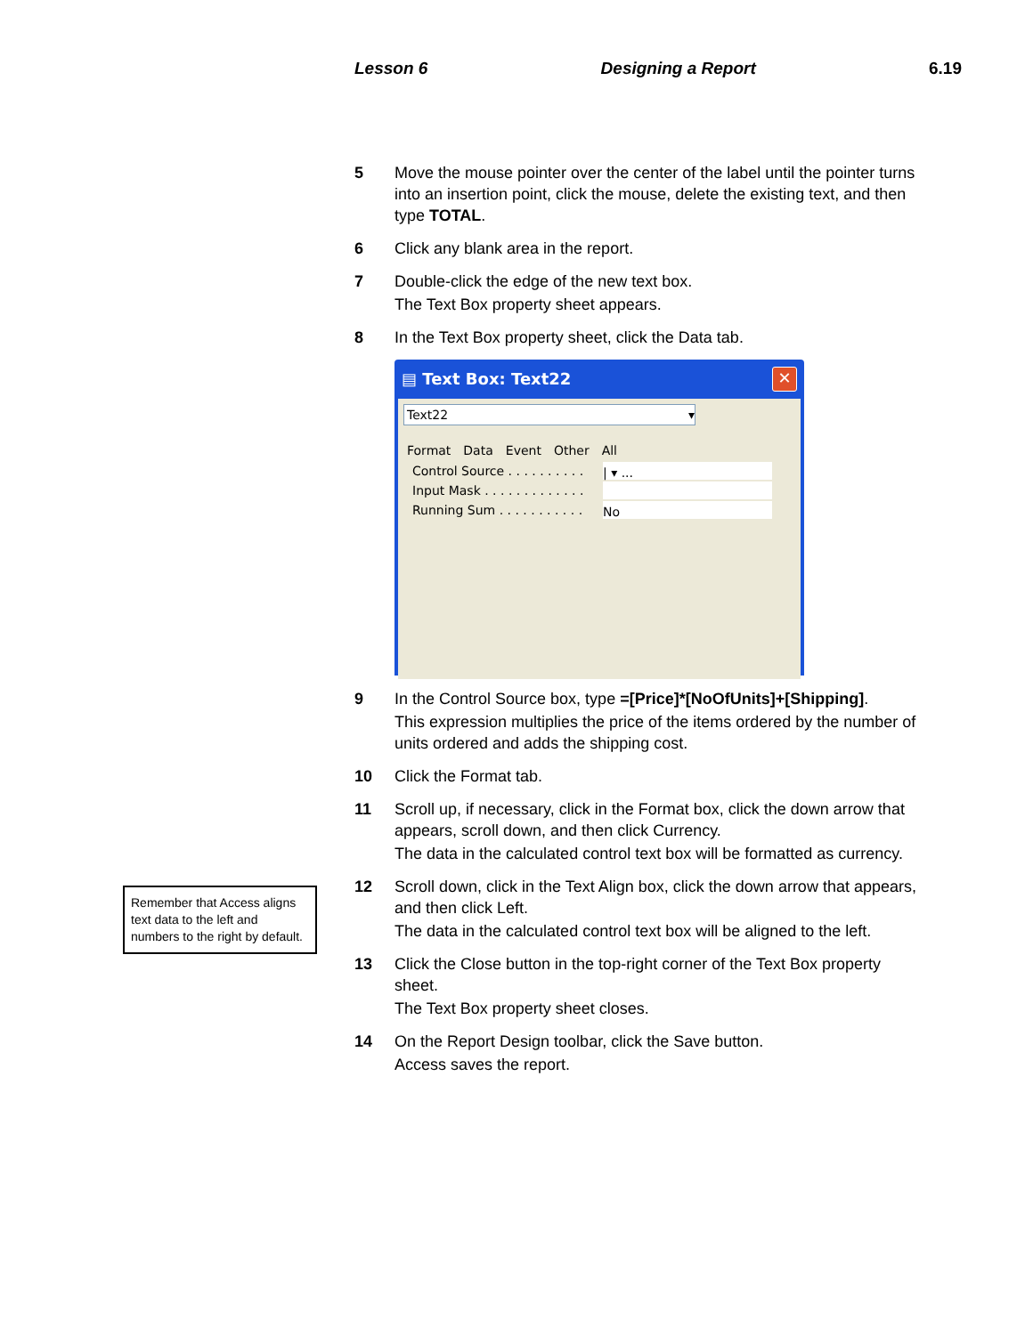Lesson 6 Designing a Report 6.19
5 Move the mouse pointer over the center of the label until the pointer turns into an insertion point, click the mouse, delete the existing text, and then type TOTAL.
6 Click any blank area in the report.
7 Double-click the edge of the new text box.
The Text Box property sheet appears.
8 In the Text Box property sheet, click the Data tab.
▤ Text Box: Text22 ✕
Text22 ▾
Format Data Event Other All
Control Source . . . . . . . . . . | ▾ ...
Input Mask . . . . . . . . . . . . .
Running Sum . . . . . . . . . . . No
9 In the Control Source box, type =[Price]*[NoOfUnits]+[Shipping].
This expression multiplies the price of the items ordered by the number of units ordered and adds the shipping cost.
10 Click the Format tab.
11 Scroll up, if necessary, click in the Format box, click the down arrow that appears, scroll down, and then click Currency.
The data in the calculated control text box will be formatted as currency.
12 Scroll down, click in the Text Align box, click the down arrow that appears, and then click Left.
The data in the calculated control text box will be aligned to the left.
13 Click the Close button in the top-right corner of the Text Box property sheet.
The Text Box property sheet closes.
14 On the Report Design toolbar, click the Save button.
Access saves the report.
Remember that Access aligns text data to the left and numbers to the right by default.